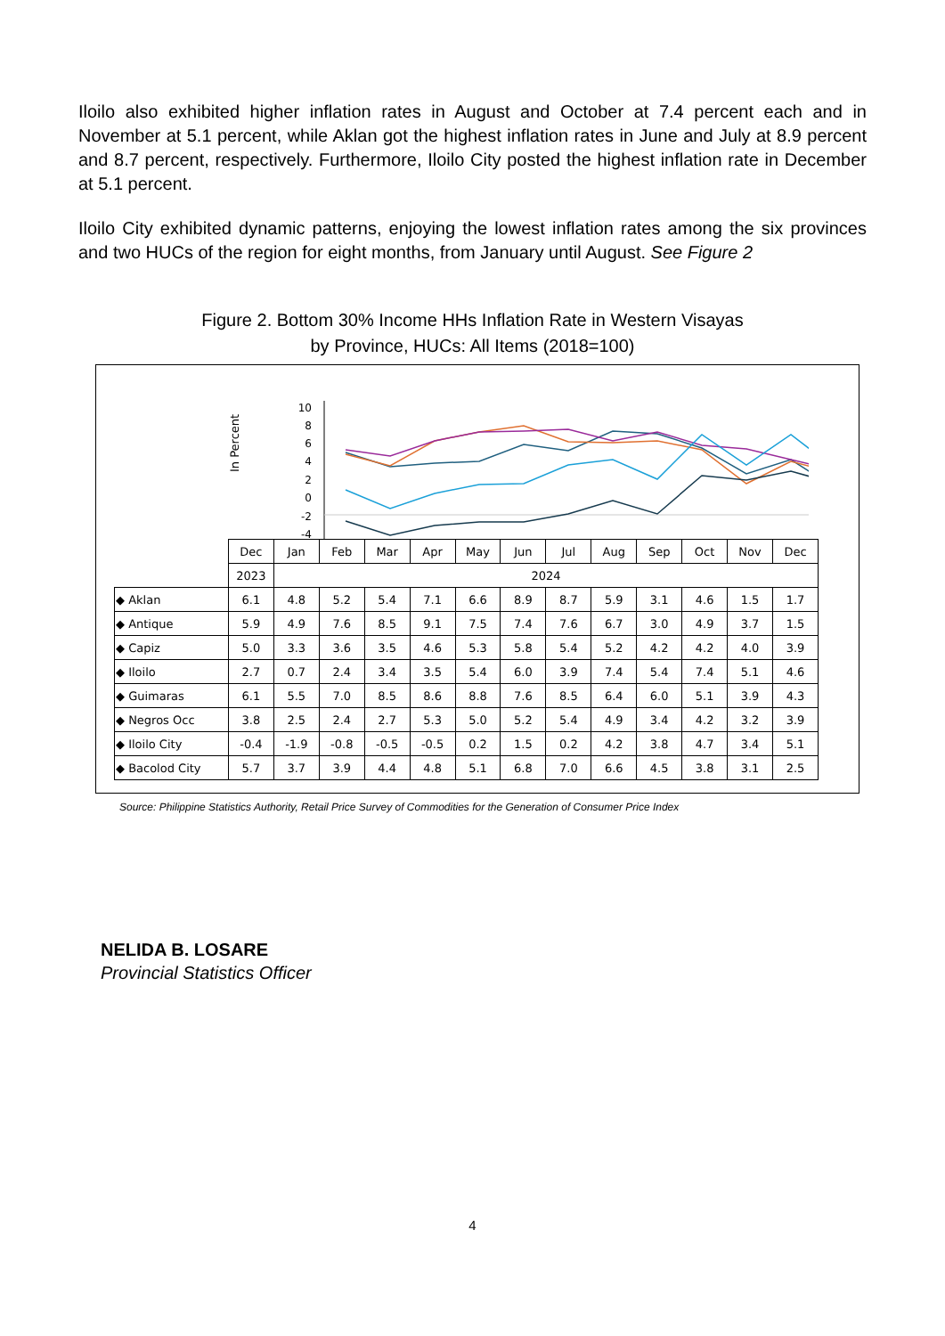Iloilo also exhibited higher inflation rates in August and October at 7.4 percent each and in November at 5.1 percent, while Aklan got the highest inflation rates in June and July at 8.9 percent and 8.7 percent, respectively. Furthermore, Iloilo City posted the highest inflation rate in December at 5.1 percent.
Iloilo City exhibited dynamic patterns, enjoying the lowest inflation rates among the six provinces and two HUCs of the region for eight months, from January until August. See Figure 2
Figure 2. Bottom 30% Income HHs Inflation Rate in Western Visayas
by Province, HUCs: All Items (2018=100)
In Percent
10
8
6
4
2
0
-2
-4
| | Dec | Jan | Feb | Mar | Apr | May | Jun | Jul | Aug | Sep | Oct | Nov | Dec |
| | 2023 | 2024 | | | | | | | | | | | |
| ◆ Aklan | 6.1 | 4.8 | 5.2 | 5.4 | 7.1 | 6.6 | 8.9 | 8.7 | 5.9 | 3.1 | 4.6 | 1.5 | 1.7 |
| ◆ Antique | 5.9 | 4.9 | 7.6 | 8.5 | 9.1 | 7.5 | 7.4 | 7.6 | 6.7 | 3.0 | 4.9 | 3.7 | 1.5 |
| ◆ Capiz | 5.0 | 3.3 | 3.6 | 3.5 | 4.6 | 5.3 | 5.8 | 5.4 | 5.2 | 4.2 | 4.2 | 4.0 | 3.9 |
| ◆ Iloilo | 2.7 | 0.7 | 2.4 | 3.4 | 3.5 | 5.4 | 6.0 | 3.9 | 7.4 | 5.4 | 7.4 | 5.1 | 4.6 |
| ◆ Guimaras | 6.1 | 5.5 | 7.0 | 8.5 | 8.6 | 8.8 | 7.6 | 8.5 | 6.4 | 6.0 | 5.1 | 3.9 | 4.3 |
| ◆ Negros Occ | 3.8 | 2.5 | 2.4 | 2.7 | 5.3 | 5.0 | 5.2 | 5.4 | 4.9 | 3.4 | 4.2 | 3.2 | 3.9 |
| ◆ Iloilo City | -0.4 | -1.9 | -0.8 | -0.5 | -0.5 | 0.2 | 1.5 | 0.2 | 4.2 | 3.8 | 4.7 | 3.4 | 5.1 |
| ◆ Bacolod City | 5.7 | 3.7 | 3.9 | 4.4 | 4.8 | 5.1 | 6.8 | 7.0 | 6.6 | 4.5 | 3.8 | 3.1 | 2.5 |
Source: Philippine Statistics Authority, Retail Price Survey of Commodities for the Generation of Consumer Price Index
NELIDA B. LOSARE
Provincial Statistics Officer
4